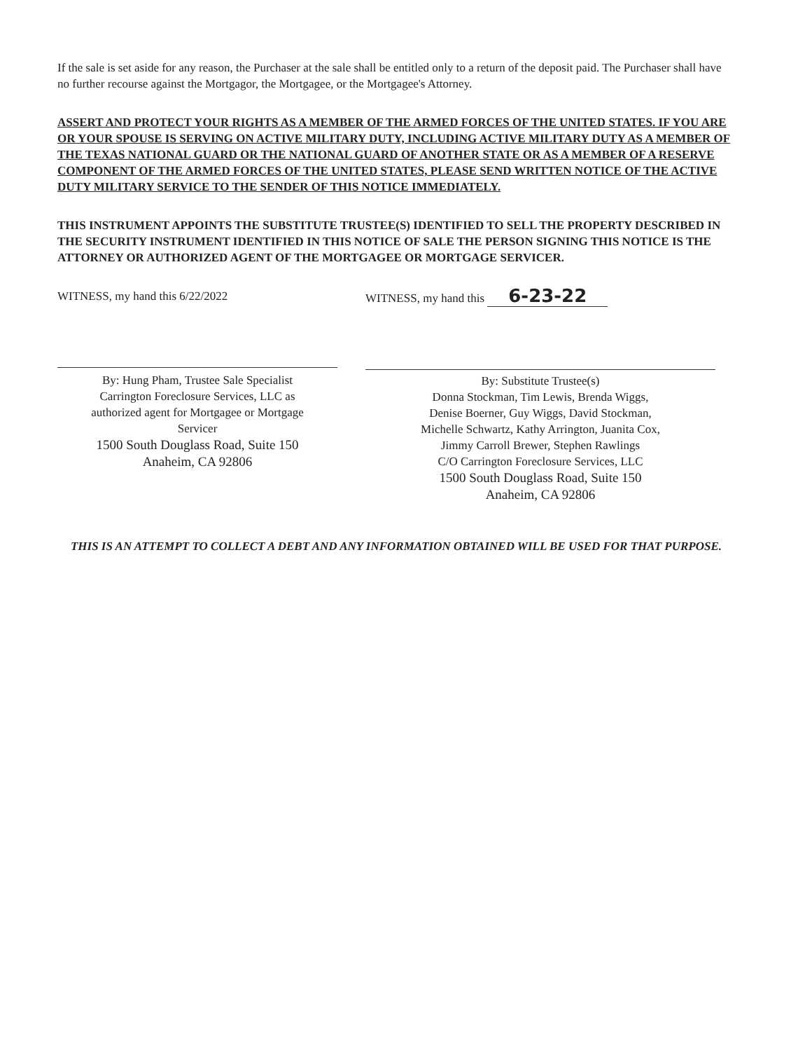If the sale is set aside for any reason, the Purchaser at the sale shall be entitled only to a return of the deposit paid. The Purchaser shall have no further recourse against the Mortgagor, the Mortgagee, or the Mortgagee's Attorney.
ASSERT AND PROTECT YOUR RIGHTS AS A MEMBER OF THE ARMED FORCES OF THE UNITED STATES. IF YOU ARE OR YOUR SPOUSE IS SERVING ON ACTIVE MILITARY DUTY, INCLUDING ACTIVE MILITARY DUTY AS A MEMBER OF THE TEXAS NATIONAL GUARD OR THE NATIONAL GUARD OF ANOTHER STATE OR AS A MEMBER OF A RESERVE COMPONENT OF THE ARMED FORCES OF THE UNITED STATES, PLEASE SEND WRITTEN NOTICE OF THE ACTIVE DUTY MILITARY SERVICE TO THE SENDER OF THIS NOTICE IMMEDIATELY.
THIS INSTRUMENT APPOINTS THE SUBSTITUTE TRUSTEE(S) IDENTIFIED TO SELL THE PROPERTY DESCRIBED IN THE SECURITY INSTRUMENT IDENTIFIED IN THIS NOTICE OF SALE THE PERSON SIGNING THIS NOTICE IS THE ATTORNEY OR AUTHORIZED AGENT OF THE MORTGAGEE OR MORTGAGE SERVICER.
WITNESS, my hand this 6/22/2022
By: Hung Pham, Trustee Sale Specialist
Carrington Foreclosure Services, LLC as
authorized agent for Mortgagee or Mortgage
Servicer
1500 South Douglass Road, Suite 150
Anaheim, CA 92806
WITNESS, my hand this 6-23-22
By: Substitute Trustee(s)
Donna Stockman, Tim Lewis, Brenda Wiggs,
Denise Boerner, Guy Wiggs, David Stockman,
Michelle Schwartz, Kathy Arrington, Juanita Cox,
Jimmy Carroll Brewer, Stephen Rawlings
C/O Carrington Foreclosure Services, LLC
1500 South Douglass Road, Suite 150
Anaheim, CA 92806
THIS IS AN ATTEMPT TO COLLECT A DEBT AND ANY INFORMATION OBTAINED WILL BE USED FOR THAT PURPOSE.